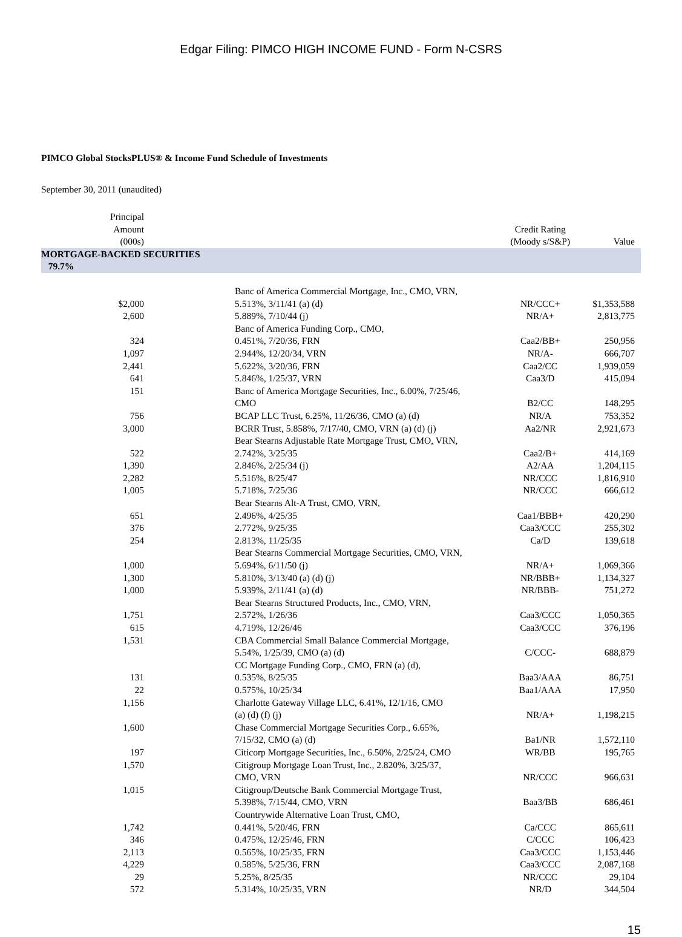Edgar Filing: PIMCO HIGH INCOME FUND - Form N-CSRS
PIMCO Global StocksPLUS® & Income Fund Schedule of Investments
September 30, 2011 (unaudited)
| Principal Amount (000s) | | | Credit Rating (Moody s/S&P) | Value |
| --- | --- | --- | --- | --- |
| MORTGAGE-BACKED SECURITIES 79.7% | | | | |
| | | Banc of America Commercial Mortgage, Inc., CMO, VRN, | | |
| $2,000 | | 5.513%, 3/11/41 (a) (d) | NR/CCC+ | $1,353,588 |
| 2,600 | | 5.889%, 7/10/44 (j) | NR/A+ | 2,813,775 |
| | | Banc of America Funding Corp., CMO, | | |
| 324 | | 0.451%, 7/20/36, FRN | Caa2/BB+ | 250,956 |
| 1,097 | | 2.944%, 12/20/34, VRN | NR/A- | 666,707 |
| 2,441 | | 5.622%, 3/20/36, FRN | Caa2/CC | 1,939,059 |
| 641 | | 5.846%, 1/25/37, VRN | Caa3/D | 415,094 |
| 151 | | Banc of America Mortgage Securities, Inc., 6.00%, 7/25/46, CMO | B2/CC | 148,295 |
| 756 | | BCAP LLC Trust, 6.25%, 11/26/36, CMO (a) (d) | NR/A | 753,352 |
| 3,000 | | BCRR Trust, 5.858%, 7/17/40, CMO, VRN (a) (d) (j) | Aa2/NR | 2,921,673 |
| | | Bear Stearns Adjustable Rate Mortgage Trust, CMO, VRN, | | |
| 522 | | 2.742%, 3/25/35 | Caa2/B+ | 414,169 |
| 1,390 | | 2.846%, 2/25/34 (j) | A2/AA | 1,204,115 |
| 2,282 | | 5.516%, 8/25/47 | NR/CCC | 1,816,910 |
| 1,005 | | 5.718%, 7/25/36 | NR/CCC | 666,612 |
| | | Bear Stearns Alt-A Trust, CMO, VRN, | | |
| 651 | | 2.496%, 4/25/35 | Caa1/BBB+ | 420,290 |
| 376 | | 2.772%, 9/25/35 | Caa3/CCC | 255,302 |
| 254 | | 2.813%, 11/25/35 | Ca/D | 139,618 |
| | | Bear Stearns Commercial Mortgage Securities, CMO, VRN, | | |
| 1,000 | | 5.694%, 6/11/50 (j) | NR/A+ | 1,069,366 |
| 1,300 | | 5.810%, 3/13/40 (a) (d) (j) | NR/BBB+ | 1,134,327 |
| 1,000 | | 5.939%, 2/11/41 (a) (d) | NR/BBB- | 751,272 |
| | | Bear Stearns Structured Products, Inc., CMO, VRN, | | |
| 1,751 | | 2.572%, 1/26/36 | Caa3/CCC | 1,050,365 |
| 615 | | 4.719%, 12/26/46 | Caa3/CCC | 376,196 |
| 1,531 | | CBA Commercial Small Balance Commercial Mortgage, 5.54%, 1/25/39, CMO (a) (d) | C/CCC- | 688,879 |
| | | CC Mortgage Funding Corp., CMO, FRN (a) (d), | | |
| 131 | | 0.535%, 8/25/35 | Baa3/AAA | 86,751 |
| 22 | | 0.575%, 10/25/34 | Baa1/AAA | 17,950 |
| 1,156 | | Charlotte Gateway Village LLC, 6.41%, 12/1/16, CMO (a) (d) (f) (j) | NR/A+ | 1,198,215 |
| 1,600 | | Chase Commercial Mortgage Securities Corp., 6.65%, 7/15/32, CMO (a) (d) | Ba1/NR | 1,572,110 |
| 197 | | Citicorp Mortgage Securities, Inc., 6.50%, 2/25/24, CMO | WR/BB | 195,765 |
| 1,570 | | Citigroup Mortgage Loan Trust, Inc., 2.820%, 3/25/37, CMO, VRN | NR/CCC | 966,631 |
| 1,015 | | Citigroup/Deutsche Bank Commercial Mortgage Trust, 5.398%, 7/15/44, CMO, VRN | Baa3/BB | 686,461 |
| | | Countrywide Alternative Loan Trust, CMO, | | |
| 1,742 | | 0.441%, 5/20/46, FRN | Ca/CCC | 865,611 |
| 346 | | 0.475%, 12/25/46, FRN | C/CCC | 106,423 |
| 2,113 | | 0.565%, 10/25/35, FRN | Caa3/CCC | 1,153,446 |
| 4,229 | | 0.585%, 5/25/36, FRN | Caa3/CCC | 2,087,168 |
| 29 | | 5.25%, 8/25/35 | NR/CCC | 29,104 |
| 572 | | 5.314%, 10/25/35, VRN | NR/D | 344,504 |
15